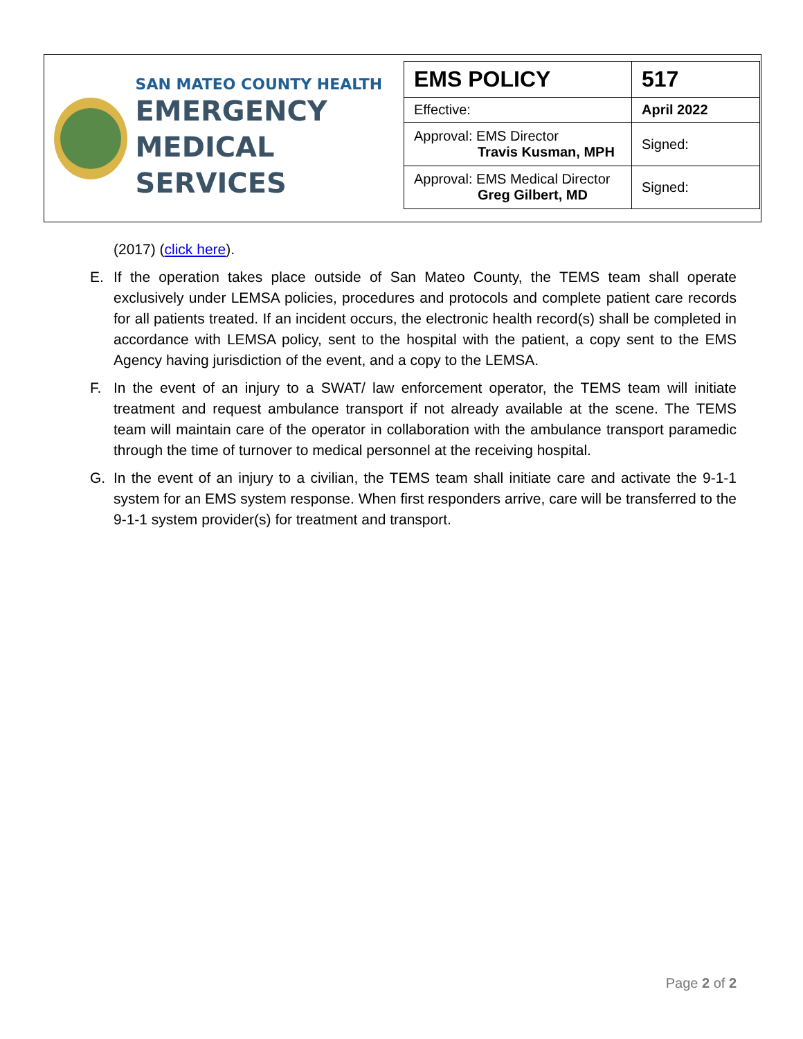SAN MATEO COUNTY HEALTH
EMERGENCY
MEDICAL SERVICES
| EMS POLICY | 517 |
| Effective: | April 2022 |
| Approval: EMS Director Travis Kusman, MPH | Signed: |
| Approval: EMS Medical Director Greg Gilbert, MD | Signed: |
(2017) (click here).
E. If the operation takes place outside of San Mateo County, the TEMS team shall operate exclusively under LEMSA policies, procedures and protocols and complete patient care records for all patients treated. If an incident occurs, the electronic health record(s) shall be completed in accordance with LEMSA policy, sent to the hospital with the patient, a copy sent to the EMS Agency having jurisdiction of the event, and a copy to the LEMSA.
F. In the event of an injury to a SWAT/ law enforcement operator, the TEMS team will initiate treatment and request ambulance transport if not already available at the scene. The TEMS team will maintain care of the operator in collaboration with the ambulance transport paramedic through the time of turnover to medical personnel at the receiving hospital.
G. In the event of an injury to a civilian, the TEMS team shall initiate care and activate the 9-1-1 system for an EMS system response. When first responders arrive, care will be transferred to the 9-1-1 system provider(s) for treatment and transport.
Page 2 of 2